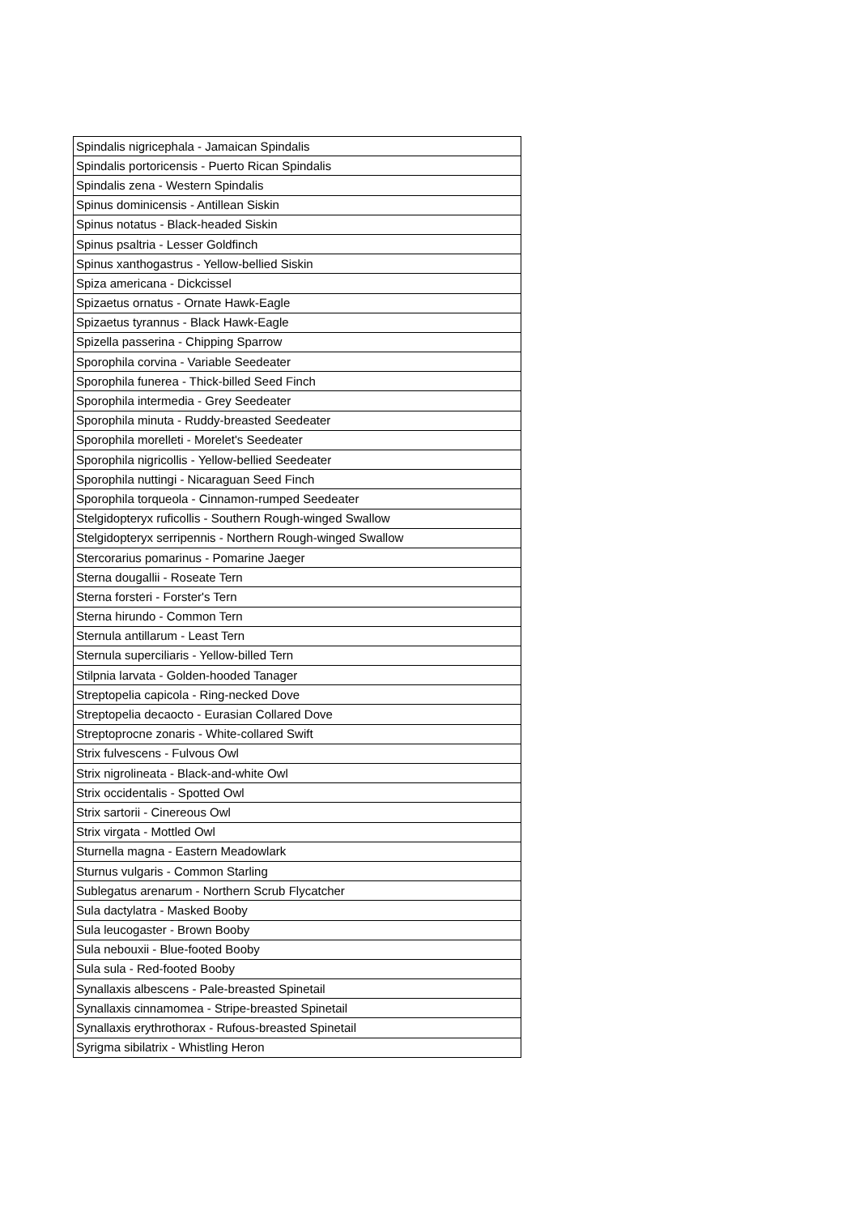| Spindalis nigricephala - Jamaican Spindalis |
| Spindalis portoricensis - Puerto Rican Spindalis |
| Spindalis zena - Western Spindalis |
| Spinus dominicensis - Antillean Siskin |
| Spinus notatus - Black-headed Siskin |
| Spinus psaltria - Lesser Goldfinch |
| Spinus xanthogastrus - Yellow-bellied Siskin |
| Spiza americana - Dickcissel |
| Spizaetus ornatus - Ornate Hawk-Eagle |
| Spizaetus tyrannus - Black Hawk-Eagle |
| Spizella passerina - Chipping Sparrow |
| Sporophila corvina - Variable Seedeater |
| Sporophila funerea - Thick-billed Seed Finch |
| Sporophila intermedia - Grey Seedeater |
| Sporophila minuta - Ruddy-breasted Seedeater |
| Sporophila morelleti - Morelet's Seedeater |
| Sporophila nigricollis - Yellow-bellied Seedeater |
| Sporophila nuttingi - Nicaraguan Seed Finch |
| Sporophila torqueola - Cinnamon-rumped Seedeater |
| Stelgidopteryx ruficollis - Southern Rough-winged Swallow |
| Stelgidopteryx serripennis - Northern Rough-winged Swallow |
| Stercorarius pomarinus - Pomarine Jaeger |
| Sterna dougallii - Roseate Tern |
| Sterna forsteri - Forster's Tern |
| Sterna hirundo - Common Tern |
| Sternula antillarum - Least Tern |
| Sternula superciliaris - Yellow-billed Tern |
| Stilpnia larvata - Golden-hooded Tanager |
| Streptopelia capicola - Ring-necked Dove |
| Streptopelia decaocto - Eurasian Collared Dove |
| Streptoprocne zonaris - White-collared Swift |
| Strix fulvescens - Fulvous Owl |
| Strix nigrolineata - Black-and-white Owl |
| Strix occidentalis - Spotted Owl |
| Strix sartorii - Cinereous Owl |
| Strix virgata - Mottled Owl |
| Sturnella magna - Eastern Meadowlark |
| Sturnus vulgaris - Common Starling |
| Sublegatus arenarum - Northern Scrub Flycatcher |
| Sula dactylatra - Masked Booby |
| Sula leucogaster - Brown Booby |
| Sula nebouxii - Blue-footed Booby |
| Sula sula - Red-footed Booby |
| Synallaxis albescens - Pale-breasted Spinetail |
| Synallaxis cinnamomea - Stripe-breasted Spinetail |
| Synallaxis erythrothorax - Rufous-breasted Spinetail |
| Syrigma sibilatrix - Whistling Heron |